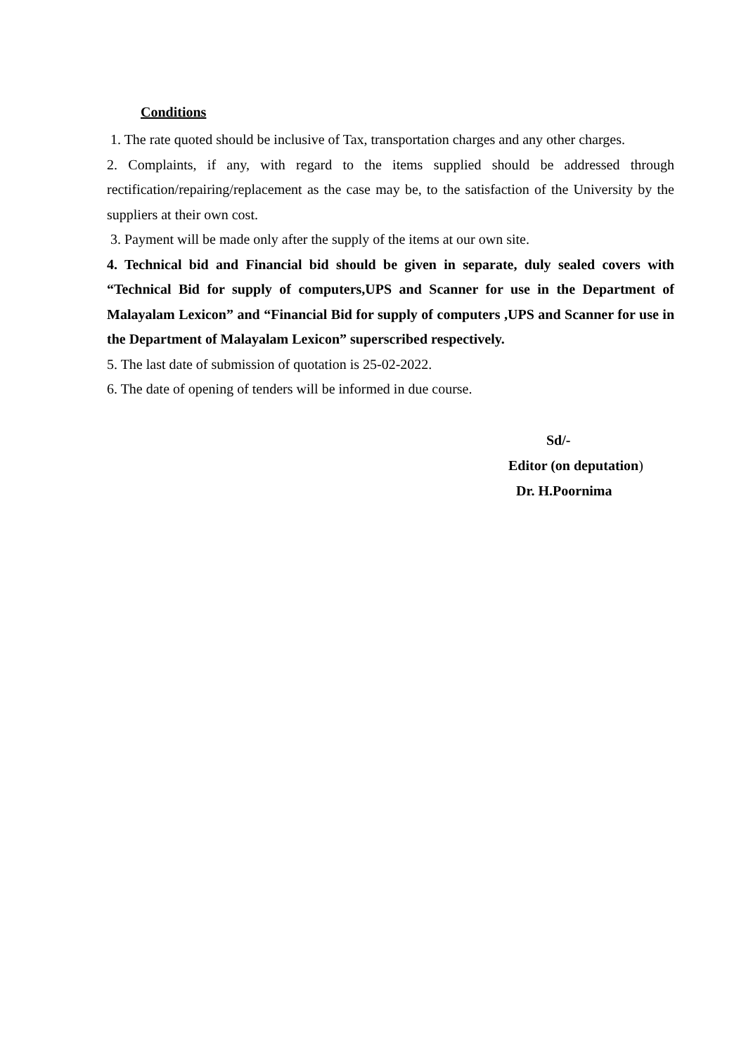Conditions
1. The rate quoted should be inclusive of Tax, transportation charges and any other charges.
2. Complaints, if any, with regard to the items supplied should be addressed through rectification/repairing/replacement as the case may be, to the satisfaction of the University by the suppliers at their own cost.
3. Payment will be made only after the supply of the items at our own site.
4. Technical bid and Financial bid should be given in separate, duly sealed covers with “Technical Bid for supply of computers,UPS and Scanner for use in the Department of Malayalam Lexicon” and “Financial Bid for supply of computers ,UPS and Scanner for use in the Department of Malayalam Lexicon” superscribed respectively.
5. The last date of submission of quotation is 25-02-2022.
6. The date of opening of tenders will be informed in due course.
Sd/-
Editor (on deputation)
Dr. H.Poornima